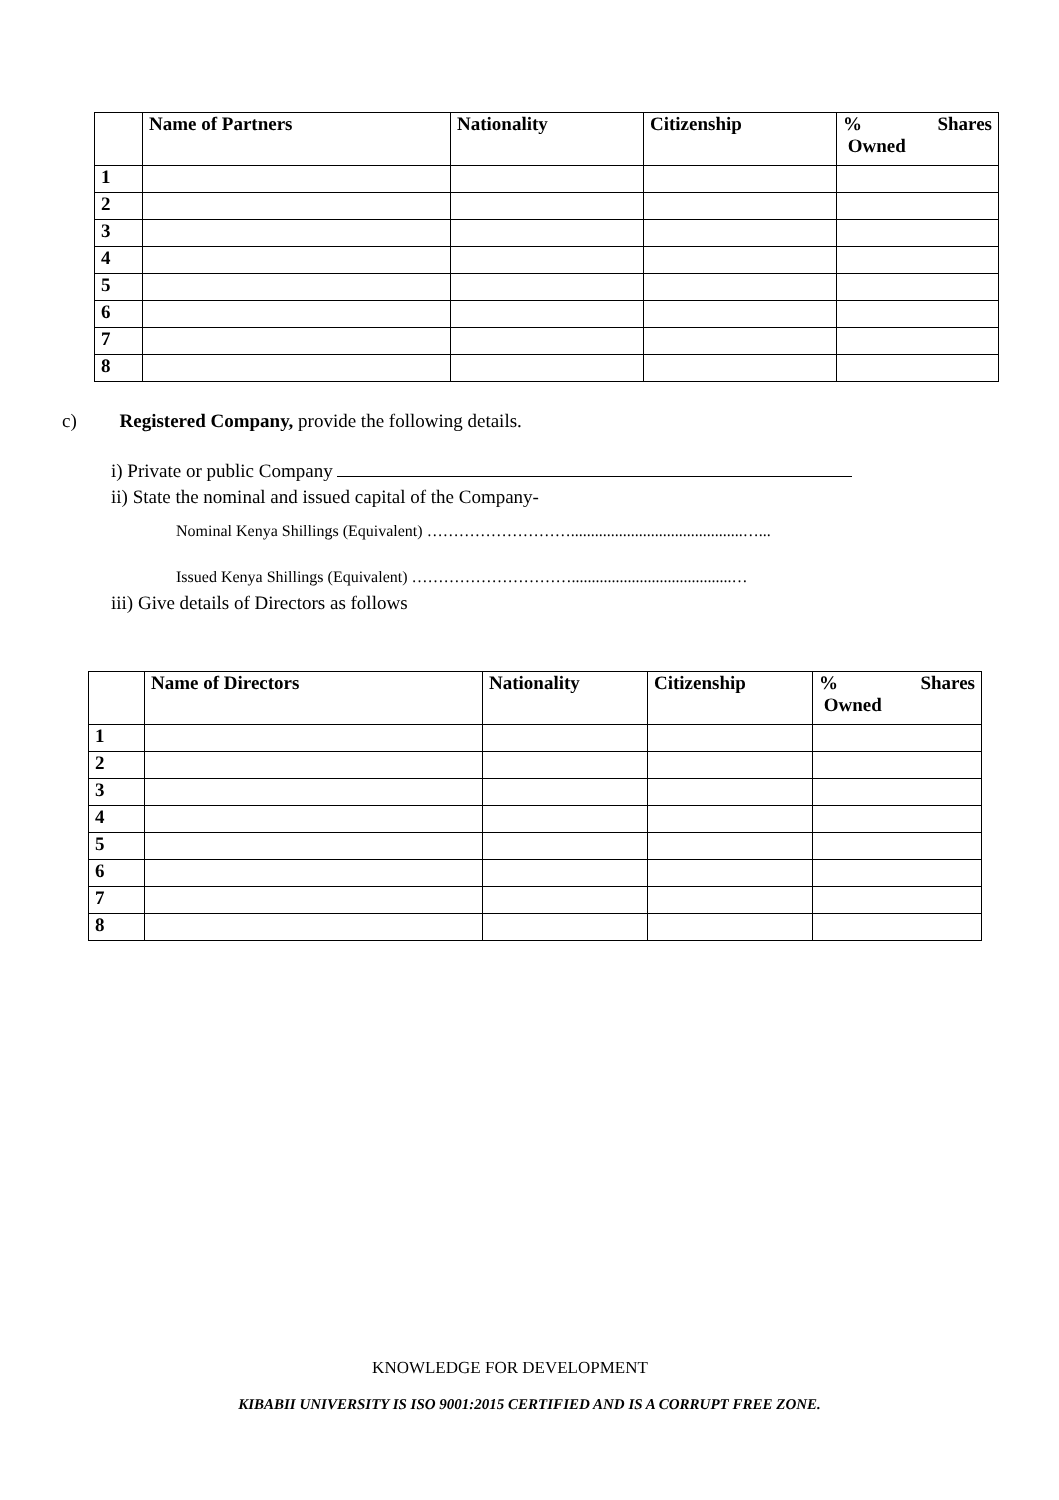| | Name of Partners | Nationality | Citizenship | % Shares Owned |
| --- | --- | --- | --- | --- |
| 1 | | | | |
| 2 | | | | |
| 3 | | | | |
| 4 | | | | |
| 5 | | | | |
| 6 | | | | |
| 7 | | | | |
| 8 | | | | |
c) Registered Company, provide the following details.
i) Private or public Company
ii) State the nominal and issued capital of the Company-
Nominal Kenya Shillings (Equivalent) ………………………...........................................…...
Issued Kenya Shillings (Equivalent) …………………………........................................…
iii) Give details of Directors as follows
| | Name of Directors | Nationality | Citizenship | % Shares Owned |
| --- | --- | --- | --- | --- |
| 1 | | | | |
| 2 | | | | |
| 3 | | | | |
| 4 | | | | |
| 5 | | | | |
| 6 | | | | |
| 7 | | | | |
| 8 | | | | |
KNOWLEDGE FOR DEVELOPMENT
KIBABII UNIVERSITY IS ISO 9001:2015 CERTIFIED AND IS A CORRUPT FREE ZONE.